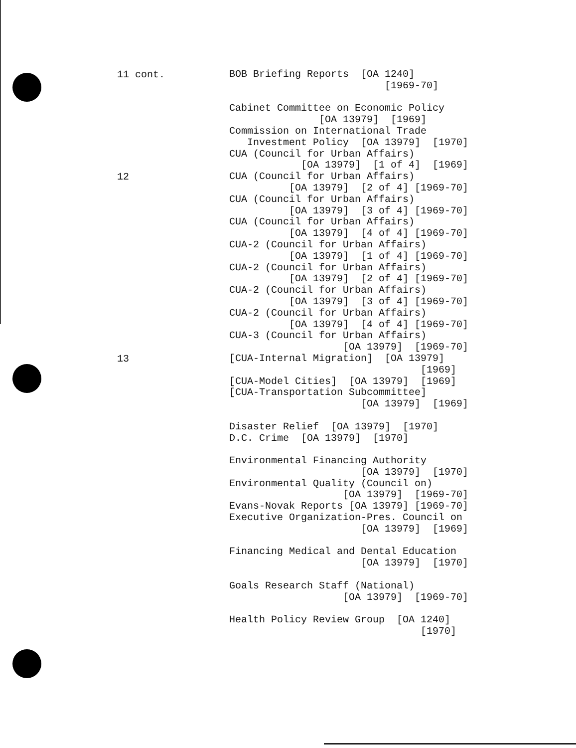11 cont.
BOB Briefing Reports [OA 1240] [1969-70] Cabinet Committee on Economic Policy [OA 13979] [1969] Commission on International Trade Investment Policy [OA 13979] [1970] CUA (Council for Urban Affairs) [OA 13979] [1 of 4] [1969]
12
CUA (Council for Urban Affairs) [OA 13979] [2 of 4] [1969-70] CUA (Council for Urban Affairs) [OA 13979] [3 of 4] [1969-70] CUA (Council for Urban Affairs) [OA 13979] [4 of 4] [1969-70] CUA-2 (Council for Urban Affairs) [OA 13979] [1 of 4] [1969-70] CUA-2 (Council for Urban Affairs) [OA 13979] [2 of 4] [1969-70] CUA-2 (Council for Urban Affairs) [OA 13979] [3 of 4] [1969-70] CUA-2 (Council for Urban Affairs) [OA 13979] [4 of 4] [1969-70] CUA-3 (Council for Urban Affairs) [OA 13979] [1969-70]
13
[CUA-Internal Migration] [OA 13979] [1969] [CUA-Model Cities] [OA 13979] [1969] [CUA-Transportation Subcommittee] [OA 13979] [1969] Disaster Relief [OA 13979] [1970] D.C. Crime [OA 13979] [1970] Environmental Financing Authority [OA 13979] [1970] Environmental Quality (Council on) [OA 13979] [1969-70] Evans-Novak Reports [OA 13979] [1969-70] Executive Organization-Pres. Council on [OA 13979] [1969] Financing Medical and Dental Education [OA 13979] [1970] Goals Research Staff (National) [OA 13979] [1969-70] Health Policy Review Group [OA 1240] [1970]